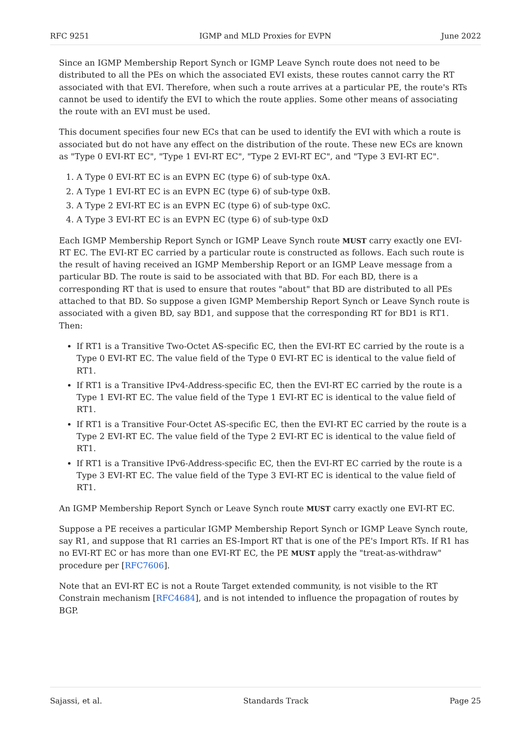RFC 9251 IGMP and MLD Proxies for EVPN June 2022
Since an IGMP Membership Report Synch or IGMP Leave Synch route does not need to be distributed to all the PEs on which the associated EVI exists, these routes cannot carry the RT associated with that EVI. Therefore, when such a route arrives at a particular PE, the route's RTs cannot be used to identify the EVI to which the route applies. Some other means of associating the route with an EVI must be used.
This document specifies four new ECs that can be used to identify the EVI with which a route is associated but do not have any effect on the distribution of the route. These new ECs are known as "Type 0 EVI-RT EC", "Type 1 EVI-RT EC", "Type 2 EVI-RT EC", and "Type 3 EVI-RT EC".
1. A Type 0 EVI-RT EC is an EVPN EC (type 6) of sub-type 0xA.
2. A Type 1 EVI-RT EC is an EVPN EC (type 6) of sub-type 0xB.
3. A Type 2 EVI-RT EC is an EVPN EC (type 6) of sub-type 0xC.
4. A Type 3 EVI-RT EC is an EVPN EC (type 6) of sub-type 0xD
Each IGMP Membership Report Synch or IGMP Leave Synch route MUST carry exactly one EVI-RT EC. The EVI-RT EC carried by a particular route is constructed as follows. Each such route is the result of having received an IGMP Membership Report or an IGMP Leave message from a particular BD. The route is said to be associated with that BD. For each BD, there is a corresponding RT that is used to ensure that routes "about" that BD are distributed to all PEs attached to that BD. So suppose a given IGMP Membership Report Synch or Leave Synch route is associated with a given BD, say BD1, and suppose that the corresponding RT for BD1 is RT1. Then:
If RT1 is a Transitive Two-Octet AS-specific EC, then the EVI-RT EC carried by the route is a Type 0 EVI-RT EC. The value field of the Type 0 EVI-RT EC is identical to the value field of RT1.
If RT1 is a Transitive IPv4-Address-specific EC, then the EVI-RT EC carried by the route is a Type 1 EVI-RT EC. The value field of the Type 1 EVI-RT EC is identical to the value field of RT1.
If RT1 is a Transitive Four-Octet AS-specific EC, then the EVI-RT EC carried by the route is a Type 2 EVI-RT EC. The value field of the Type 2 EVI-RT EC is identical to the value field of RT1.
If RT1 is a Transitive IPv6-Address-specific EC, then the EVI-RT EC carried by the route is a Type 3 EVI-RT EC. The value field of the Type 3 EVI-RT EC is identical to the value field of RT1.
An IGMP Membership Report Synch or Leave Synch route MUST carry exactly one EVI-RT EC.
Suppose a PE receives a particular IGMP Membership Report Synch or IGMP Leave Synch route, say R1, and suppose that R1 carries an ES-Import RT that is one of the PE's Import RTs. If R1 has no EVI-RT EC or has more than one EVI-RT EC, the PE MUST apply the "treat-as-withdraw" procedure per [RFC7606].
Note that an EVI-RT EC is not a Route Target extended community, is not visible to the RT Constrain mechanism [RFC4684], and is not intended to influence the propagation of routes by BGP.
Sajassi, et al. Standards Track Page 25